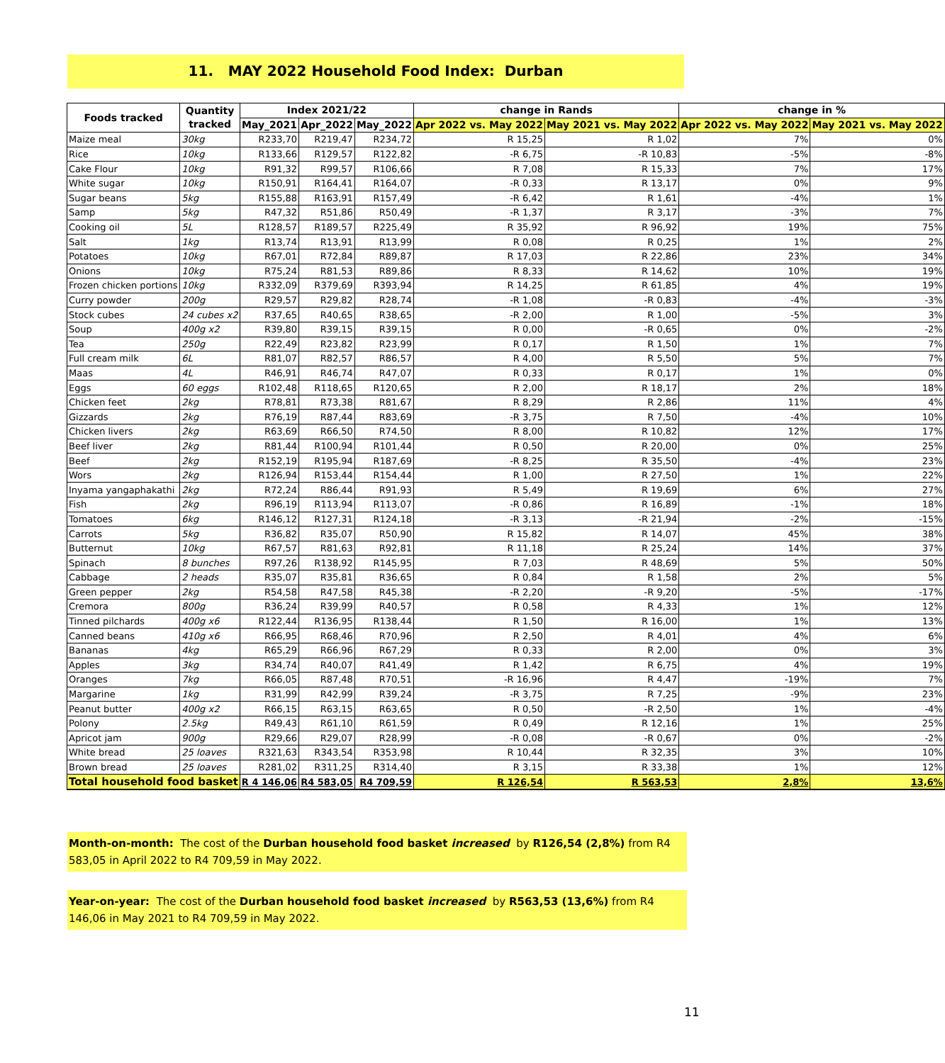11. MAY 2022 Household Food Index: Durban
| Foods tracked | Quantity tracked | Index 2021/22 | | | change in Rands | | change in % | |
| --- | --- | --- | --- | --- | --- | --- | --- | --- |
| | | May_2021 | Apr_2022 | May_2022 | Apr 2022 vs. May 2022 | May 2021 vs. May 2022 | Apr 2022 vs. May 2022 | May 2021 vs. May 2022 |
| Maize meal | 30kg | R233,70 | R219,47 | R234,72 | R 15,25 | R 1,02 | 7% | 0% |
| Rice | 10kg | R133,66 | R129,57 | R122,82 | -R 6,75 | -R 10,83 | -5% | -8% |
| Cake Flour | 10kg | R91,32 | R99,57 | R106,66 | R 7,08 | R 15,33 | 7% | 17% |
| White sugar | 10kg | R150,91 | R164,41 | R164,07 | -R 0,33 | R 13,17 | 0% | 9% |
| Sugar beans | 5kg | R155,88 | R163,91 | R157,49 | -R 6,42 | R 1,61 | -4% | 1% |
| Samp | 5kg | R47,32 | R51,86 | R50,49 | -R 1,37 | R 3,17 | -3% | 7% |
| Cooking oil | 5L | R128,57 | R189,57 | R225,49 | R 35,92 | R 96,92 | 19% | 75% |
| Salt | 1kg | R13,74 | R13,91 | R13,99 | R 0,08 | R 0,25 | 1% | 2% |
| Potatoes | 10kg | R67,01 | R72,84 | R89,87 | R 17,03 | R 22,86 | 23% | 34% |
| Onions | 10kg | R75,24 | R81,53 | R89,86 | R 8,33 | R 14,62 | 10% | 19% |
| Frozen chicken portions | 10kg | R332,09 | R379,69 | R393,94 | R 14,25 | R 61,85 | 4% | 19% |
| Curry powder | 200g | R29,57 | R29,82 | R28,74 | -R 1,08 | -R 0,83 | -4% | -3% |
| Stock cubes | 24 cubes x2 | R37,65 | R40,65 | R38,65 | -R 2,00 | R 1,00 | -5% | 3% |
| Soup | 400g x2 | R39,80 | R39,15 | R39,15 | R 0,00 | -R 0,65 | 0% | -2% |
| Tea | 250g | R22,49 | R23,82 | R23,99 | R 0,17 | R 1,50 | 1% | 7% |
| Full cream milk | 6L | R81,07 | R82,57 | R86,57 | R 4,00 | R 5,50 | 5% | 7% |
| Maas | 4L | R46,91 | R46,74 | R47,07 | R 0,33 | R 0,17 | 1% | 0% |
| Eggs | 60 eggs | R102,48 | R118,65 | R120,65 | R 2,00 | R 18,17 | 2% | 18% |
| Chicken feet | 2kg | R78,81 | R73,38 | R81,67 | R 8,29 | R 2,86 | 11% | 4% |
| Gizzards | 2kg | R76,19 | R87,44 | R83,69 | -R 3,75 | R 7,50 | -4% | 10% |
| Chicken livers | 2kg | R63,69 | R66,50 | R74,50 | R 8,00 | R 10,82 | 12% | 17% |
| Beef liver | 2kg | R81,44 | R100,94 | R101,44 | R 0,50 | R 20,00 | 0% | 25% |
| Beef | 2kg | R152,19 | R195,94 | R187,69 | -R 8,25 | R 35,50 | -4% | 23% |
| Wors | 2kg | R126,94 | R153,44 | R154,44 | R 1,00 | R 27,50 | 1% | 22% |
| Inyama yangaphakathi | 2kg | R72,24 | R86,44 | R91,93 | R 5,49 | R 19,69 | 6% | 27% |
| Fish | 2kg | R96,19 | R113,94 | R113,07 | -R 0,86 | R 16,89 | -1% | 18% |
| Tomatoes | 6kg | R146,12 | R127,31 | R124,18 | -R 3,13 | -R 21,94 | -2% | -15% |
| Carrots | 5kg | R36,82 | R35,07 | R50,90 | R 15,82 | R 14,07 | 45% | 38% |
| Butternut | 10kg | R67,57 | R81,63 | R92,81 | R 11,18 | R 25,24 | 14% | 37% |
| Spinach | 8 bunches | R97,26 | R138,92 | R145,95 | R 7,03 | R 48,69 | 5% | 50% |
| Cabbage | 2 heads | R35,07 | R35,81 | R36,65 | R 0,84 | R 1,58 | 2% | 5% |
| Green pepper | 2kg | R54,58 | R47,58 | R45,38 | -R 2,20 | -R 9,20 | -5% | -17% |
| Cremora | 800g | R36,24 | R39,99 | R40,57 | R 0,58 | R 4,33 | 1% | 12% |
| Tinned pilchards | 400g x6 | R122,44 | R136,95 | R138,44 | R 1,50 | R 16,00 | 1% | 13% |
| Canned beans | 410g x6 | R66,95 | R68,46 | R70,96 | R 2,50 | R 4,01 | 4% | 6% |
| Bananas | 4kg | R65,29 | R66,96 | R67,29 | R 0,33 | R 2,00 | 0% | 3% |
| Apples | 3kg | R34,74 | R40,07 | R41,49 | R 1,42 | R 6,75 | 4% | 19% |
| Oranges | 7kg | R66,05 | R87,48 | R70,51 | -R 16,96 | R 4,47 | -19% | 7% |
| Margarine | 1kg | R31,99 | R42,99 | R39,24 | -R 3,75 | R 7,25 | -9% | 23% |
| Peanut butter | 400g x2 | R66,15 | R63,15 | R63,65 | R 0,50 | -R 2,50 | 1% | -4% |
| Polony | 2.5kg | R49,43 | R61,10 | R61,59 | R 0,49 | R 12,16 | 1% | 25% |
| Apricot jam | 900g | R29,66 | R29,07 | R28,99 | -R 0,08 | -R 0,67 | 0% | -2% |
| White bread | 25 loaves | R321,63 | R343,54 | R353,98 | R 10,44 | R 32,35 | 3% | 10% |
| Brown bread | 25 loaves | R281,02 | R311,25 | R314,40 | R 3,15 | R 33,38 | 1% | 12% |
| Total household food basket | | R 4 146,06 | R4 583,05 | R4 709,59 | R 126,54 | R 563,53 | 2,8% | 13,6% |
Month-on-month: The cost of the Durban household food basket increased by R126,54 (2,8%) from R4 583,05 in April 2022 to R4 709,59 in May 2022.
Year-on-year: The cost of the Durban household food basket increased by R563,53 (13,6%) from R4 146,06 in May 2021 to R4 709,59 in May 2022.
11